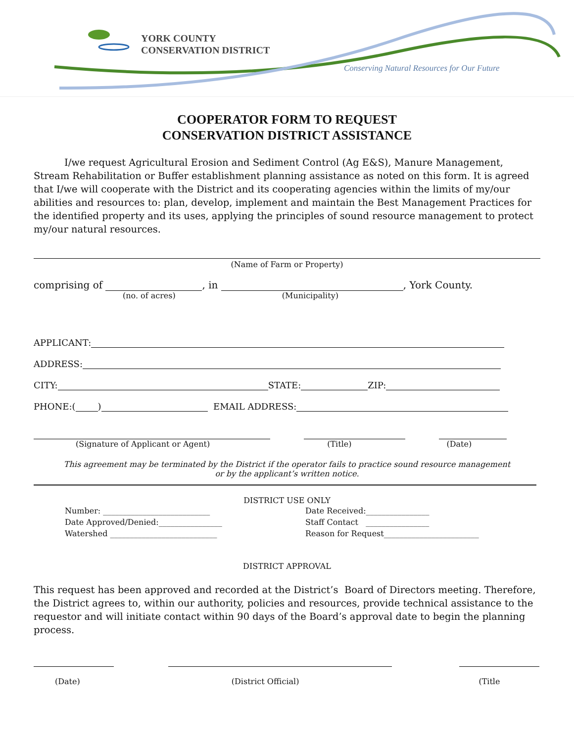YORK COUNTY
CONSERVATION DISTRICT
Conserving Natural Resources for Our Future
COOPERATOR FORM TO REQUEST
CONSERVATION DISTRICT ASSISTANCE
I/we request Agricultural Erosion and Sediment Control (Ag E&S), Manure Management, Stream Rehabilitation or Buffer establishment planning assistance as noted on this form. It is agreed that I/we will cooperate with the District and its cooperating agencies within the limits of my/our abilities and resources to: plan, develop, implement and maintain the Best Management Practices for the identified property and its uses, applying the principles of sound resource management to protect my/our natural resources.
(Name of Farm or Property)
comprising of , in , York County.
(no. of acres) (Municipality)
APPLICANT:
ADDRESS:
CITY: STATE: ZIP:
PHONE:( ) EMAIL ADDRESS:
(Signature of Applicant or Agent) (Title) (Date)
This agreement may be terminated by the District if the operator fails to practice sound resource management
or by the applicant’s written notice.
DISTRICT USE ONLY
Number: ___________________________
Date Approved/Denied:________________
Watershed ___________________________
Date Received:________________
Staff Contact ________________
Reason for Request________________________
DISTRICT APPROVAL
This request has been approved and recorded at the District’s Board of Directors meeting. Therefore, the District agrees to, within our authority, policies and resources, provide technical assistance to the requestor and will initiate contact within 90 days of the Board’s approval date to begin the planning process.
(Date) (District Official) (Title